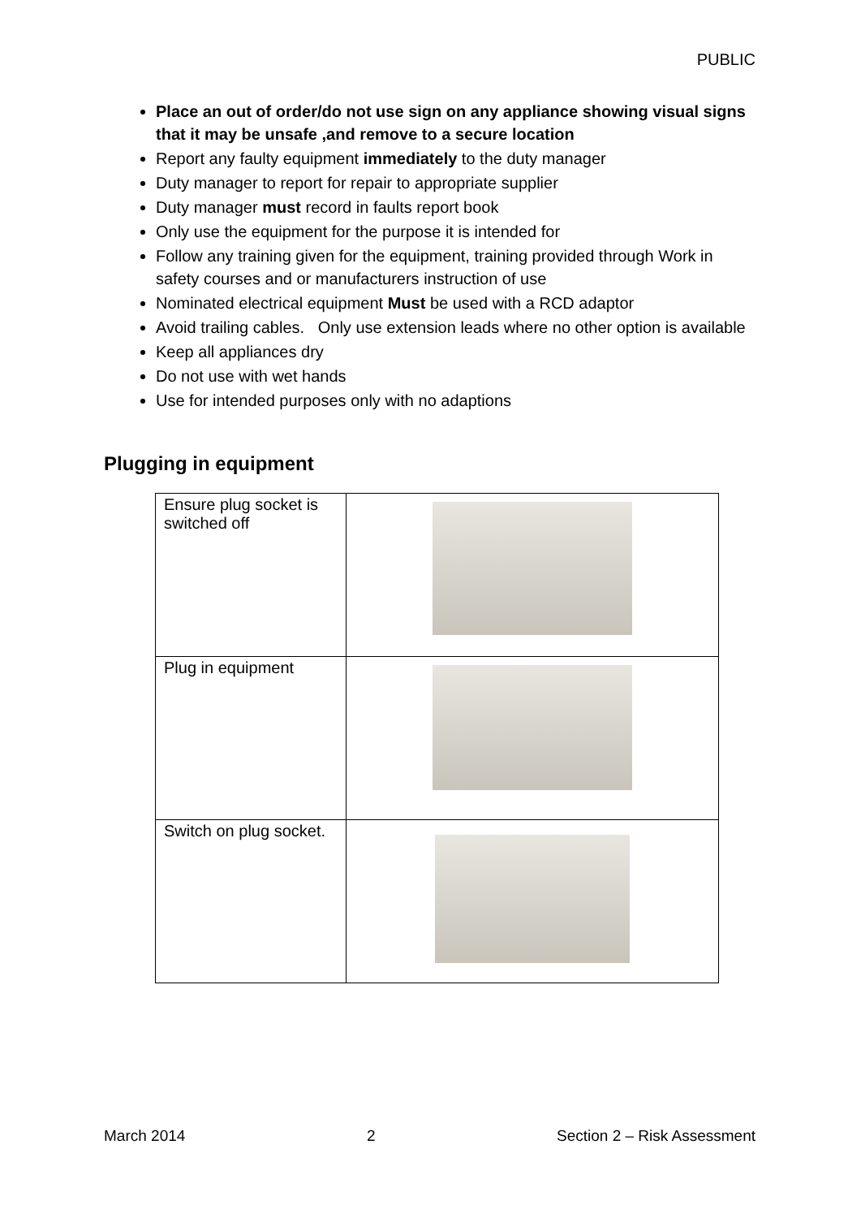PUBLIC
Place an out of order/do not use sign on any appliance showing visual signs that it may be unsafe ,and remove to a secure location
Report any faulty equipment immediately to the duty manager
Duty manager to report for repair to appropriate supplier
Duty manager must record in faults report book
Only use the equipment for the purpose it is intended for
Follow any training given for the equipment, training provided through Work in safety courses and or manufacturers instruction of use
Nominated electrical equipment Must be used with a RCD adaptor
Avoid trailing cables. Only use extension leads where no other option is available
Keep all appliances dry
Do not use with wet hands
Use for intended purposes only with no adaptions
Plugging in equipment
| Ensure plug socket is switched off | |
| Plug in equipment | |
| Switch on plug socket. | |
March 2014 2 Section 2 – Risk Assessment